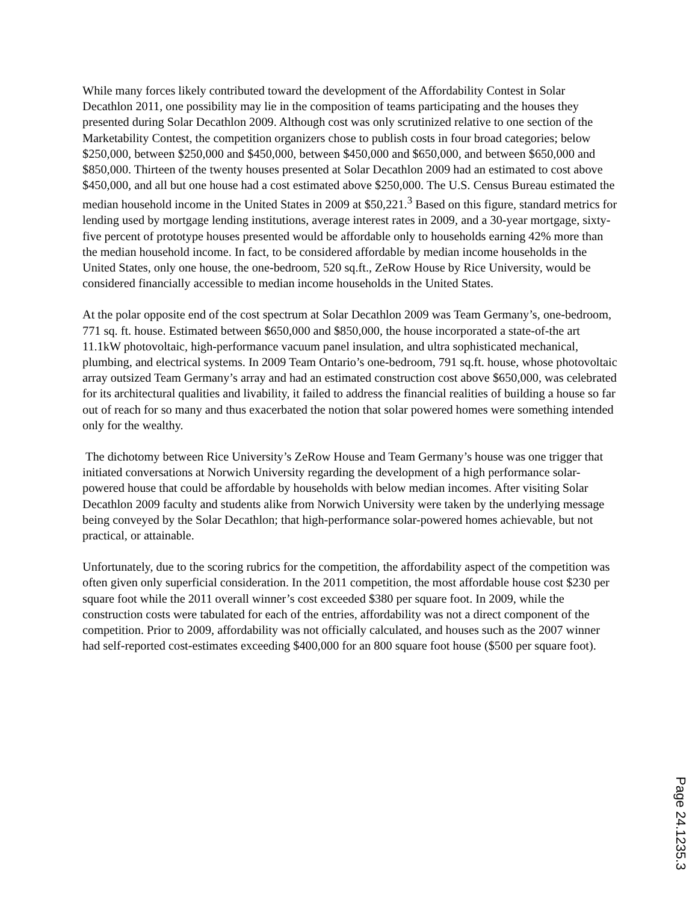While many forces likely contributed toward the development of the Affordability Contest in Solar Decathlon 2011, one possibility may lie in the composition of teams participating and the houses they presented during Solar Decathlon 2009. Although cost was only scrutinized relative to one section of the Marketability Contest, the competition organizers chose to publish costs in four broad categories; below $250,000, between $250,000 and $450,000, between $450,000 and $650,000, and between $650,000 and $850,000. Thirteen of the twenty houses presented at Solar Decathlon 2009 had an estimated to cost above $450,000, and all but one house had a cost estimated above $250,000. The U.S. Census Bureau estimated the median household income in the United States in 2009 at $50,221.<sup>3</sup> Based on this figure, standard metrics for lending used by mortgage lending institutions, average interest rates in 2009, and a 30-year mortgage, sixty-five percent of prototype houses presented would be affordable only to households earning 42% more than the median household income. In fact, to be considered affordable by median income households in the United States, only one house, the one-bedroom, 520 sq.ft., ZeRow House by Rice University, would be considered financially accessible to median income households in the United States.
At the polar opposite end of the cost spectrum at Solar Decathlon 2009 was Team Germany’s, one-bedroom, 771 sq. ft. house. Estimated between $650,000 and $850,000, the house incorporated a state-of-the art 11.1kW photovoltaic, high-performance vacuum panel insulation, and ultra sophisticated mechanical, plumbing, and electrical systems. In 2009 Team Ontario’s one-bedroom, 791 sq.ft. house, whose photovoltaic array outsized Team Germany’s array and had an estimated construction cost above $650,000, was celebrated for its architectural qualities and livability, it failed to address the financial realities of building a house so far out of reach for so many and thus exacerbated the notion that solar powered homes were something intended only for the wealthy.
The dichotomy between Rice University’s ZeRow House and Team Germany’s house was one trigger that initiated conversations at Norwich University regarding the development of a high performance solar-powered house that could be affordable by households with below median incomes. After visiting Solar Decathlon 2009 faculty and students alike from Norwich University were taken by the underlying message being conveyed by the Solar Decathlon; that high-performance solar-powered homes achievable, but not practical, or attainable.
Unfortunately, due to the scoring rubrics for the competition, the affordability aspect of the competition was often given only superficial consideration. In the 2011 competition, the most affordable house cost $230 per square foot while the 2011 overall winner’s cost exceeded $380 per square foot. In 2009, while the construction costs were tabulated for each of the entries, affordability was not a direct component of the competition. Prior to 2009, affordability was not officially calculated, and houses such as the 2007 winner had self-reported cost-estimates exceeding $400,000 for an 800 square foot house ($500 per square foot).
Page 24.1235.3